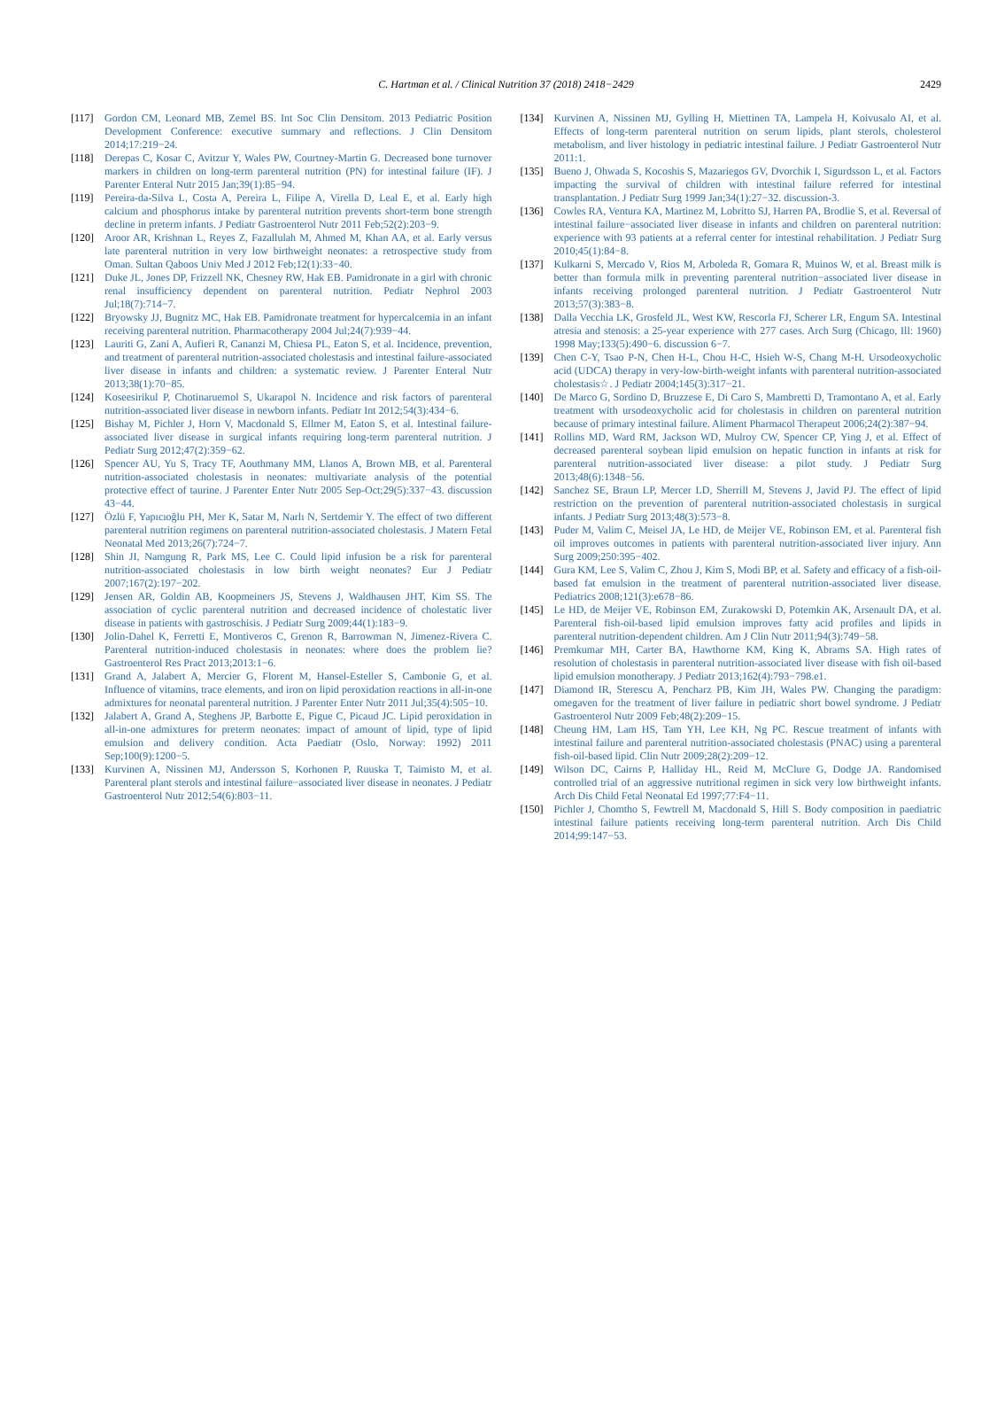C. Hartman et al. / Clinical Nutrition 37 (2018) 2418−2429
2429
[117] Gordon CM, Leonard MB, Zemel BS. Int Soc Clin Densitom. 2013 Pediatric Position Development Conference: executive summary and reflections. J Clin Densitom 2014;17:219−24.
[118] Derepas C, Kosar C, Avitzur Y, Wales PW, Courtney-Martin G. Decreased bone turnover markers in children on long-term parenteral nutrition (PN) for intestinal failure (IF). J Parenter Enteral Nutr 2015 Jan;39(1):85−94.
[119] Pereira-da-Silva L, Costa A, Pereira L, Filipe A, Virella D, Leal E, et al. Early high calcium and phosphorus intake by parenteral nutrition prevents short-term bone strength decline in preterm infants. J Pediatr Gastroenterol Nutr 2011 Feb;52(2):203−9.
[120] Aroor AR, Krishnan L, Reyes Z, Fazallulah M, Ahmed M, Khan AA, et al. Early versus late parenteral nutrition in very low birthweight neonates: a retrospective study from Oman. Sultan Qaboos Univ Med J 2012 Feb;12(1):33−40.
[121] Duke JL, Jones DP, Frizzell NK, Chesney RW, Hak EB. Pamidronate in a girl with chronic renal insufficiency dependent on parenteral nutrition. Pediatr Nephrol 2003 Jul;18(7):714−7.
[122] Bryowsky JJ, Bugnitz MC, Hak EB. Pamidronate treatment for hypercalcemia in an infant receiving parenteral nutrition. Pharmacotherapy 2004 Jul;24(7):939−44.
[123] Lauriti G, Zani A, Aufieri R, Cananzi M, Chiesa PL, Eaton S, et al. Incidence, prevention, and treatment of parenteral nutrition-associated cholestasis and intestinal failure-associated liver disease in infants and children: a systematic review. J Parenter Enteral Nutr 2013;38(1):70−85.
[124] Koseesirikul P, Chotinaruemol S, Ukarapol N. Incidence and risk factors of parenteral nutrition-associated liver disease in newborn infants. Pediatr Int 2012;54(3):434−6.
[125] Bishay M, Pichler J, Horn V, Macdonald S, Ellmer M, Eaton S, et al. Intestinal failure-associated liver disease in surgical infants requiring long-term parenteral nutrition. J Pediatr Surg 2012;47(2):359−62.
[126] Spencer AU, Yu S, Tracy TF, Aouthmany MM, Llanos A, Brown MB, et al. Parenteral nutrition-associated cholestasis in neonates: multivariate analysis of the potential protective effect of taurine. J Parenter Enter Nutr 2005 Sep-Oct;29(5):337−43. discussion 43−44.
[127] Özlü F, Yapıcıoğlu PH, Mer K, Satar M, Narlı N, Sertdemir Y. The effect of two different parenteral nutrition regimens on parenteral nutrition-associated cholestasis. J Matern Fetal Neonatal Med 2013;26(7):724−7.
[128] Shin JI, Namgung R, Park MS, Lee C. Could lipid infusion be a risk for parenteral nutrition-associated cholestasis in low birth weight neonates? Eur J Pediatr 2007;167(2):197−202.
[129] Jensen AR, Goldin AB, Koopmeiners JS, Stevens J, Waldhausen JHT, Kim SS. The association of cyclic parenteral nutrition and decreased incidence of cholestatic liver disease in patients with gastroschisis. J Pediatr Surg 2009;44(1):183−9.
[130] Jolin-Dahel K, Ferretti E, Montiveros C, Grenon R, Barrowman N, Jimenez-Rivera C. Parenteral nutrition-induced cholestasis in neonates: where does the problem lie? Gastroenterol Res Pract 2013;2013:1−6.
[131] Grand A, Jalabert A, Mercier G, Florent M, Hansel-Esteller S, Cambonie G, et al. Influence of vitamins, trace elements, and iron on lipid peroxidation reactions in all-in-one admixtures for neonatal parenteral nutrition. J Parenter Enter Nutr 2011 Jul;35(4):505−10.
[132] Jalabert A, Grand A, Steghens JP, Barbotte E, Pigue C, Picaud JC. Lipid peroxidation in all-in-one admixtures for preterm neonates: impact of amount of lipid, type of lipid emulsion and delivery condition. Acta Paediatr (Oslo, Norway: 1992) 2011 Sep;100(9):1200−5.
[133] Kurvinen A, Nissinen MJ, Andersson S, Korhonen P, Ruuska T, Taimisto M, et al. Parenteral plant sterols and intestinal failure−associated liver disease in neonates. J Pediatr Gastroenterol Nutr 2012;54(6):803−11.
[134] Kurvinen A, Nissinen MJ, Gylling H, Miettinen TA, Lampela H, Koivusalo AI, et al. Effects of long-term parenteral nutrition on serum lipids, plant sterols, cholesterol metabolism, and liver histology in pediatric intestinal failure. J Pediatr Gastroenterol Nutr 2011:1.
[135] Bueno J, Ohwada S, Kocoshis S, Mazariegos GV, Dvorchik I, Sigurdsson L, et al. Factors impacting the survival of children with intestinal failure referred for intestinal transplantation. J Pediatr Surg 1999 Jan;34(1):27−32. discussion-3.
[136] Cowles RA, Ventura KA, Martinez M, Lobritto SJ, Harren PA, Brodlie S, et al. Reversal of intestinal failure−associated liver disease in infants and children on parenteral nutrition: experience with 93 patients at a referral center for intestinal rehabilitation. J Pediatr Surg 2010;45(1):84−8.
[137] Kulkarni S, Mercado V, Rios M, Arboleda R, Gomara R, Muinos W, et al. Breast milk is better than formula milk in preventing parenteral nutrition−associated liver disease in infants receiving prolonged parenteral nutrition. J Pediatr Gastroenterol Nutr 2013;57(3):383−8.
[138] Dalla Vecchia LK, Grosfeld JL, West KW, Rescorla FJ, Scherer LR, Engum SA. Intestinal atresia and stenosis: a 25-year experience with 277 cases. Arch Surg (Chicago, Ill: 1960) 1998 May;133(5):490−6. discussion 6−7.
[139] Chen C-Y, Tsao P-N, Chen H-L, Chou H-C, Hsieh W-S, Chang M-H. Ursodeoxycholic acid (UDCA) therapy in very-low-birth-weight infants with parenteral nutrition-associated cholestasis☆. J Pediatr 2004;145(3):317−21.
[140] De Marco G, Sordino D, Bruzzese E, Di Caro S, Mambretti D, Tramontano A, et al. Early treatment with ursodeoxycholic acid for cholestasis in children on parenteral nutrition because of primary intestinal failure. Aliment Pharmacol Therapeut 2006;24(2):387−94.
[141] Rollins MD, Ward RM, Jackson WD, Mulroy CW, Spencer CP, Ying J, et al. Effect of decreased parenteral soybean lipid emulsion on hepatic function in infants at risk for parenteral nutrition-associated liver disease: a pilot study. J Pediatr Surg 2013;48(6):1348−56.
[142] Sanchez SE, Braun LP, Mercer LD, Sherrill M, Stevens J, Javid PJ. The effect of lipid restriction on the prevention of parenteral nutrition-associated cholestasis in surgical infants. J Pediatr Surg 2013;48(3):573−8.
[143] Puder M, Valim C, Meisel JA, Le HD, de Meijer VE, Robinson EM, et al. Parenteral fish oil improves outcomes in patients with parenteral nutrition-associated liver injury. Ann Surg 2009;250:395−402.
[144] Gura KM, Lee S, Valim C, Zhou J, Kim S, Modi BP, et al. Safety and efficacy of a fish-oil-based fat emulsion in the treatment of parenteral nutrition-associated liver disease. Pediatrics 2008;121(3):e678−86.
[145] Le HD, de Meijer VE, Robinson EM, Zurakowski D, Potemkin AK, Arsenault DA, et al. Parenteral fish-oil-based lipid emulsion improves fatty acid profiles and lipids in parenteral nutrition-dependent children. Am J Clin Nutr 2011;94(3):749−58.
[146] Premkumar MH, Carter BA, Hawthorne KM, King K, Abrams SA. High rates of resolution of cholestasis in parenteral nutrition-associated liver disease with fish oil-based lipid emulsion monotherapy. J Pediatr 2013;162(4):793−798.e1.
[147] Diamond IR, Sterescu A, Pencharz PB, Kim JH, Wales PW. Changing the paradigm: omegaven for the treatment of liver failure in pediatric short bowel syndrome. J Pediatr Gastroenterol Nutr 2009 Feb;48(2):209−15.
[148] Cheung HM, Lam HS, Tam YH, Lee KH, Ng PC. Rescue treatment of infants with intestinal failure and parenteral nutrition-associated cholestasis (PNAC) using a parenteral fish-oil-based lipid. Clin Nutr 2009;28(2):209−12.
[149] Wilson DC, Cairns P, Halliday HL, Reid M, McClure G, Dodge JA. Randomised controlled trial of an aggressive nutritional regimen in sick very low birthweight infants. Arch Dis Child Fetal Neonatal Ed 1997;77:F4−11.
[150] Pichler J, Chomtho S, Fewtrell M, Macdonald S, Hill S. Body composition in paediatric intestinal failure patients receiving long-term parenteral nutrition. Arch Dis Child 2014;99:147−53.